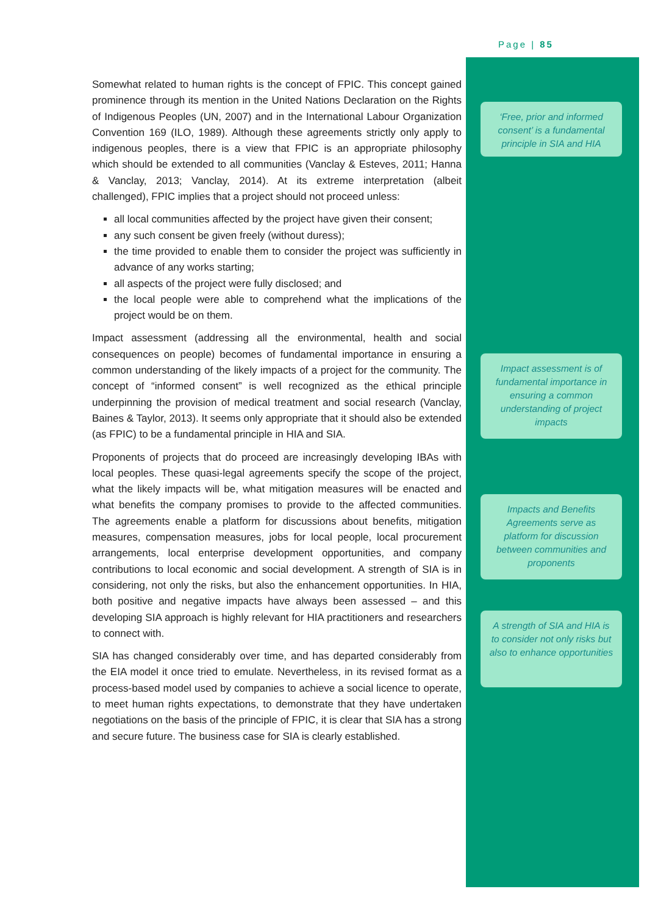Page | 85
Somewhat related to human rights is the concept of FPIC. This concept gained prominence through its mention in the United Nations Declaration on the Rights of Indigenous Peoples (UN, 2007) and in the International Labour Organization Convention 169 (ILO, 1989). Although these agreements strictly only apply to indigenous peoples, there is a view that FPIC is an appropriate philosophy which should be extended to all communities (Vanclay & Esteves, 2011; Hanna & Vanclay, 2013; Vanclay, 2014). At its extreme interpretation (albeit challenged), FPIC implies that a project should not proceed unless:
all local communities affected by the project have given their consent;
any such consent be given freely (without duress);
the time provided to enable them to consider the project was sufficiently in advance of any works starting;
all aspects of the project were fully disclosed; and
the local people were able to comprehend what the implications of the project would be on them.
Impact assessment (addressing all the environmental, health and social consequences on people) becomes of fundamental importance in ensuring a common understanding of the likely impacts of a project for the community. The concept of “informed consent” is well recognized as the ethical principle underpinning the provision of medical treatment and social research (Vanclay, Baines & Taylor, 2013). It seems only appropriate that it should also be extended (as FPIC) to be a fundamental principle in HIA and SIA.
Proponents of projects that do proceed are increasingly developing IBAs with local peoples. These quasi-legal agreements specify the scope of the project, what the likely impacts will be, what mitigation measures will be enacted and what benefits the company promises to provide to the affected communities. The agreements enable a platform for discussions about benefits, mitigation measures, compensation measures, jobs for local people, local procurement arrangements, local enterprise development opportunities, and company contributions to local economic and social development. A strength of SIA is in considering, not only the risks, but also the enhancement opportunities. In HIA, both positive and negative impacts have always been assessed – and this developing SIA approach is highly relevant for HIA practitioners and researchers to connect with.
SIA has changed considerably over time, and has departed considerably from the EIA model it once tried to emulate. Nevertheless, in its revised format as a process-based model used by companies to achieve a social licence to operate, to meet human rights expectations, to demonstrate that they have undertaken negotiations on the basis of the principle of FPIC, it is clear that SIA has a strong and secure future. The business case for SIA is clearly established.
‘Free, prior and informed consent’ is a fundamental principle in SIA and HIA
Impact assessment is of fundamental importance in ensuring a common understanding of project impacts
Impacts and Benefits Agreements serve as platform for discussion between communities and proponents
A strength of SIA and HIA is to consider not only risks but also to enhance opportunities